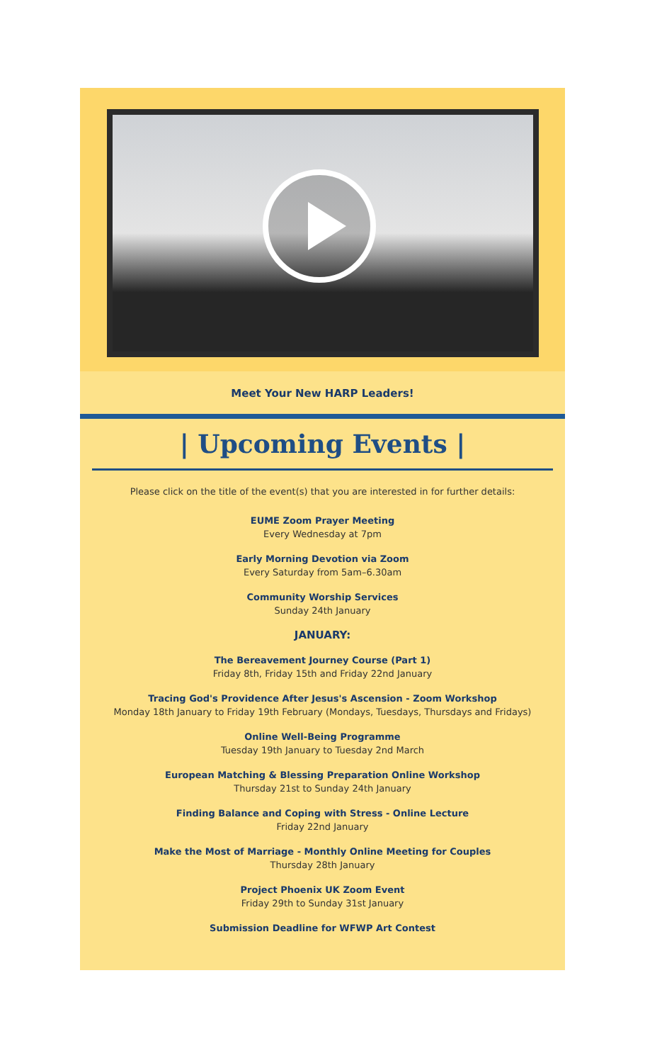Meet Your New HARP Leaders!
| Upcoming Events |
Please click on the title of the event(s) that you are interested in for further details:
EUME Zoom Prayer Meeting
Every Wednesday at 7pm
Early Morning Devotion via Zoom
Every Saturday from 5am–6.30am
Community Worship Services
Sunday 24th January
JANUARY:
The Bereavement Journey Course (Part 1)
Friday 8th, Friday 15th and Friday 22nd January
Tracing God's Providence After Jesus's Ascension - Zoom Workshop
Monday 18th January to Friday 19th February (Mondays, Tuesdays, Thursdays and Fridays)
Online Well-Being Programme
Tuesday 19th January to Tuesday 2nd March
European Matching & Blessing Preparation Online Workshop
Thursday 21st to Sunday 24th January
Finding Balance and Coping with Stress - Online Lecture
Friday 22nd January
Make the Most of Marriage - Monthly Online Meeting for Couples
Thursday 28th January
Project Phoenix UK Zoom Event
Friday 29th to Sunday 31st January
Submission Deadline for WFWP Art Contest